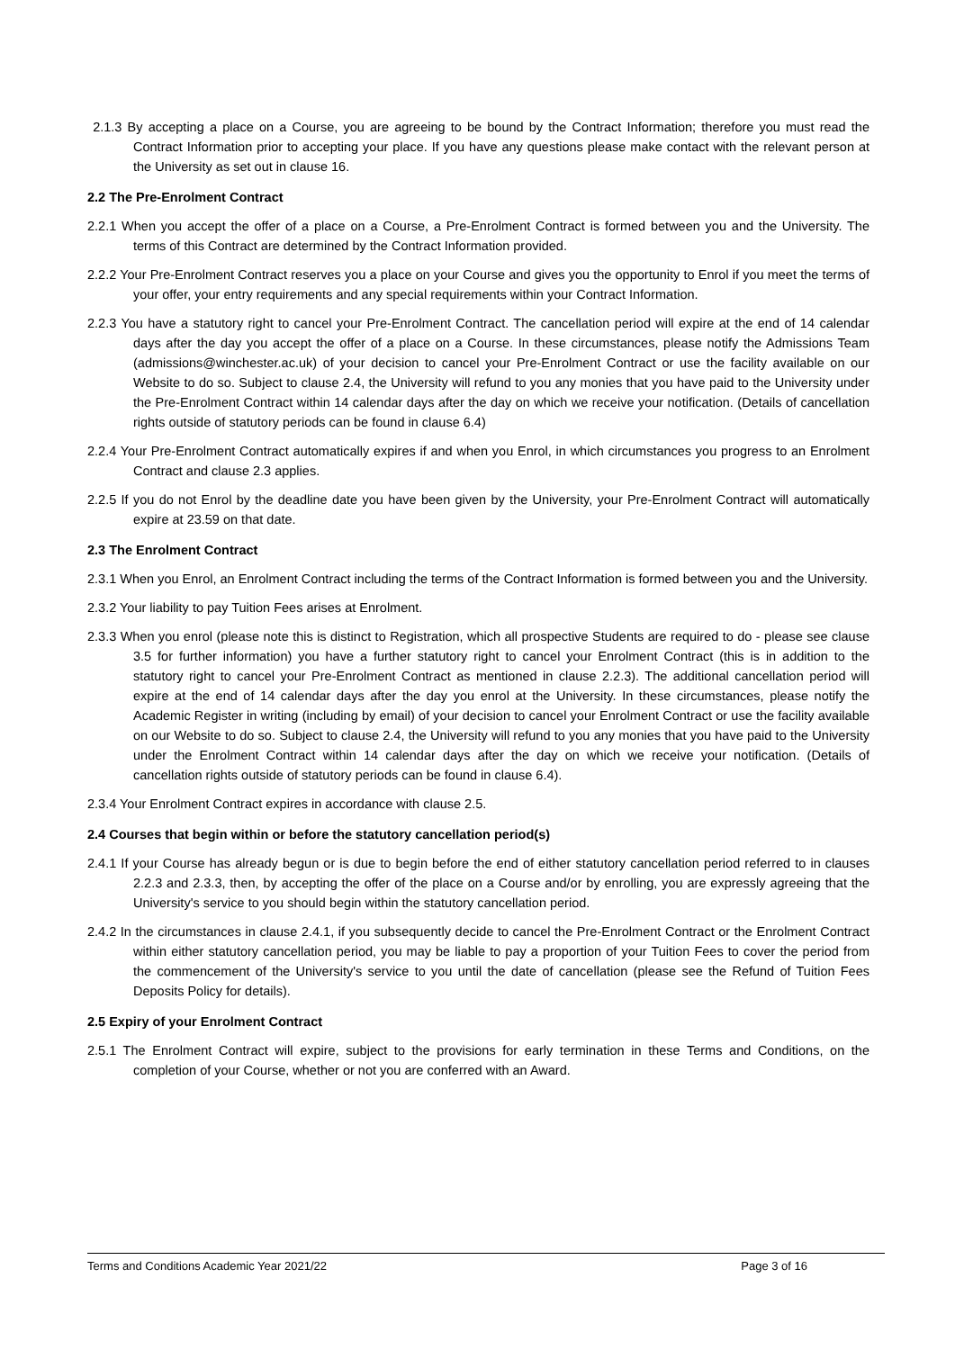2.1.3 By accepting a place on a Course, you are agreeing to be bound by the Contract Information; therefore you must read the Contract Information prior to accepting your place. If you have any questions please make contact with the relevant person at the University as set out in clause 16.
2.2 The Pre-Enrolment Contract
2.2.1 When you accept the offer of a place on a Course, a Pre-Enrolment Contract is formed between you and the University. The terms of this Contract are determined by the Contract Information provided.
2.2.2 Your Pre-Enrolment Contract reserves you a place on your Course and gives you the opportunity to Enrol if you meet the terms of your offer, your entry requirements and any special requirements within your Contract Information.
2.2.3 You have a statutory right to cancel your Pre-Enrolment Contract. The cancellation period will expire at the end of 14 calendar days after the day you accept the offer of a place on a Course. In these circumstances, please notify the Admissions Team (admissions@winchester.ac.uk) of your decision to cancel your Pre-Enrolment Contract or use the facility available on our Website to do so. Subject to clause 2.4, the University will refund to you any monies that you have paid to the University under the Pre-Enrolment Contract within 14 calendar days after the day on which we receive your notification. (Details of cancellation rights outside of statutory periods can be found in clause 6.4)
2.2.4 Your Pre-Enrolment Contract automatically expires if and when you Enrol, in which circumstances you progress to an Enrolment Contract and clause 2.3 applies.
2.2.5 If you do not Enrol by the deadline date you have been given by the University, your Pre-Enrolment Contract will automatically expire at 23.59 on that date.
2.3 The Enrolment Contract
2.3.1 When you Enrol, an Enrolment Contract including the terms of the Contract Information is formed between you and the University.
2.3.2 Your liability to pay Tuition Fees arises at Enrolment.
2.3.3 When you enrol (please note this is distinct to Registration, which all prospective Students are required to do - please see clause 3.5 for further information) you have a further statutory right to cancel your Enrolment Contract (this is in addition to the statutory right to cancel your Pre-Enrolment Contract as mentioned in clause 2.2.3). The additional cancellation period will expire at the end of 14 calendar days after the day you enrol at the University. In these circumstances, please notify the Academic Register in writing (including by email) of your decision to cancel your Enrolment Contract or use the facility available on our Website to do so. Subject to clause 2.4, the University will refund to you any monies that you have paid to the University under the Enrolment Contract within 14 calendar days after the day on which we receive your notification. (Details of cancellation rights outside of statutory periods can be found in clause 6.4).
2.3.4 Your Enrolment Contract expires in accordance with clause 2.5.
2.4 Courses that begin within or before the statutory cancellation period(s)
2.4.1 If your Course has already begun or is due to begin before the end of either statutory cancellation period referred to in clauses 2.2.3 and 2.3.3, then, by accepting the offer of the place on a Course and/or by enrolling, you are expressly agreeing that the University's service to you should begin within the statutory cancellation period.
2.4.2 In the circumstances in clause 2.4.1, if you subsequently decide to cancel the Pre-Enrolment Contract or the Enrolment Contract within either statutory cancellation period, you may be liable to pay a proportion of your Tuition Fees to cover the period from the commencement of the University's service to you until the date of cancellation (please see the Refund of Tuition Fees Deposits Policy for details).
2.5 Expiry of your Enrolment Contract
2.5.1 The Enrolment Contract will expire, subject to the provisions for early termination in these Terms and Conditions, on the completion of your Course, whether or not you are conferred with an Award.
Terms and Conditions Academic Year 2021/22 Page 3 of 16